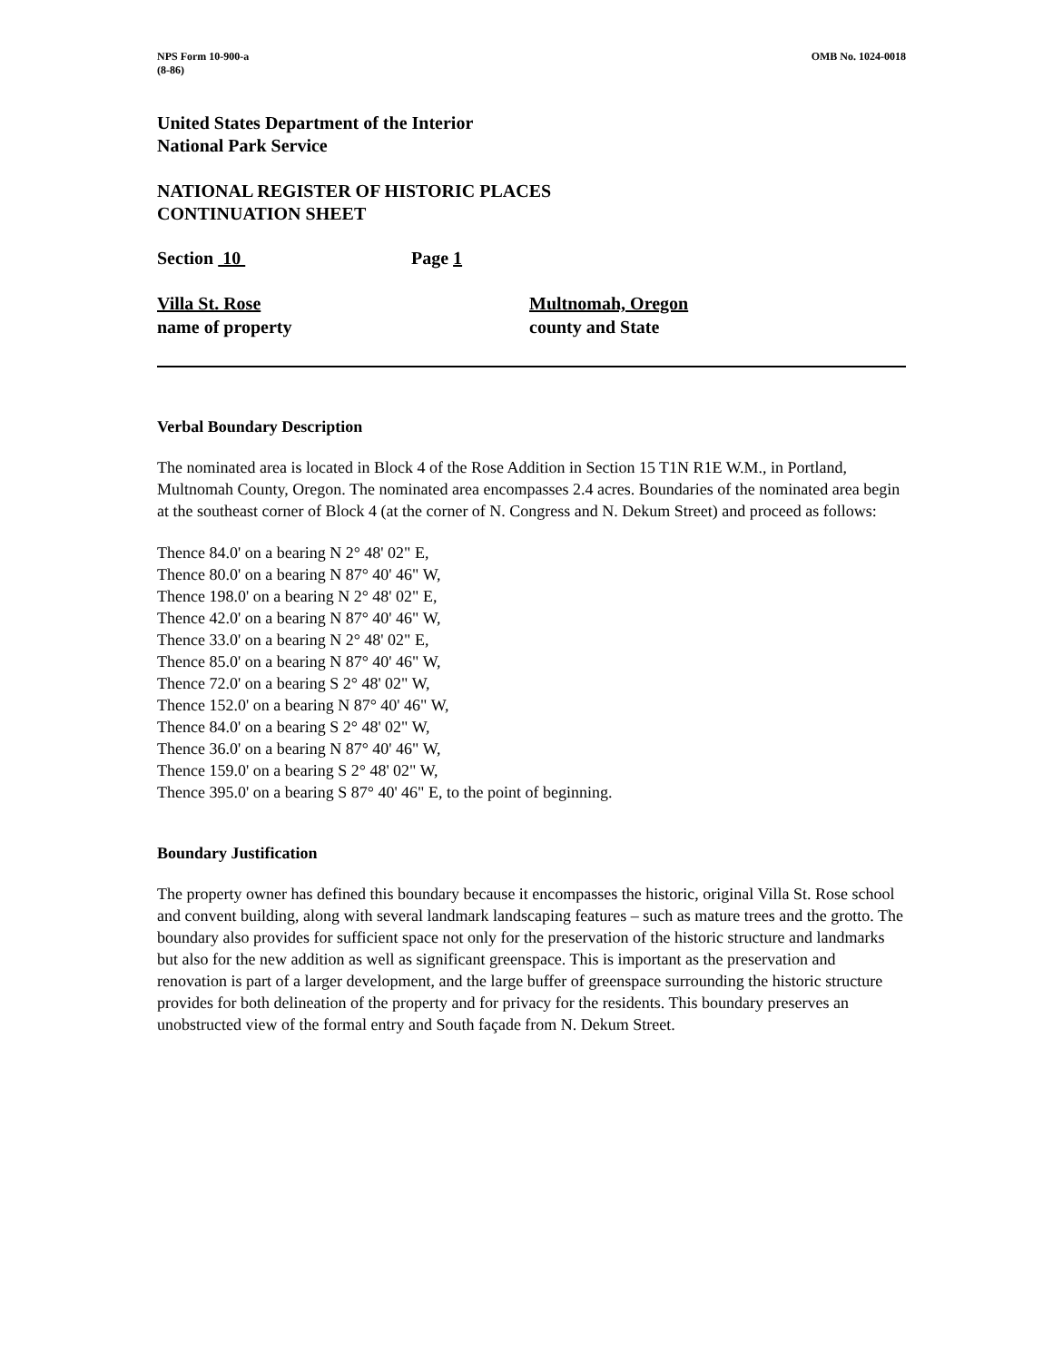NPS Form 10-900-a
(8-86)
OMB No. 1024-0018
United States Department of the Interior
National Park Service
NATIONAL REGISTER OF HISTORIC PLACES
CONTINUATION SHEET
Section 10 Page 1
Villa St. Rose
name of property
Multnomah, Oregon
county and State
Verbal Boundary Description
The nominated area is located in Block 4 of the Rose Addition in Section 15 T1N R1E W.M., in Portland, Multnomah County, Oregon. The nominated area encompasses 2.4 acres. Boundaries of the nominated area begin at the southeast corner of Block 4 (at the corner of N. Congress and N. Dekum Street) and proceed as follows:
Thence 84.0' on a bearing N 2° 48' 02" E,
Thence 80.0' on a bearing N 87° 40' 46" W,
Thence 198.0' on a bearing N 2° 48' 02" E,
Thence 42.0' on a bearing N 87° 40' 46" W,
Thence 33.0' on a bearing N 2° 48' 02" E,
Thence 85.0' on a bearing N 87° 40' 46" W,
Thence 72.0' on a bearing S 2° 48' 02" W,
Thence 152.0' on a bearing N 87° 40' 46" W,
Thence 84.0' on a bearing S 2° 48' 02" W,
Thence 36.0' on a bearing N 87° 40' 46" W,
Thence 159.0' on a bearing S 2° 48' 02" W,
Thence 395.0' on a bearing S 87° 40' 46" E, to the point of beginning.
Boundary Justification
The property owner has defined this boundary because it encompasses the historic, original Villa St. Rose school and convent building, along with several landmark landscaping features – such as mature trees and the grotto. The boundary also provides for sufficient space not only for the preservation of the historic structure and landmarks but also for the new addition as well as significant greenspace. This is important as the preservation and renovation is part of a larger development, and the large buffer of greenspace surrounding the historic structure provides for both delineation of the property and for privacy for the residents. This boundary preserves an unobstructed view of the formal entry and South façade from N. Dekum Street.